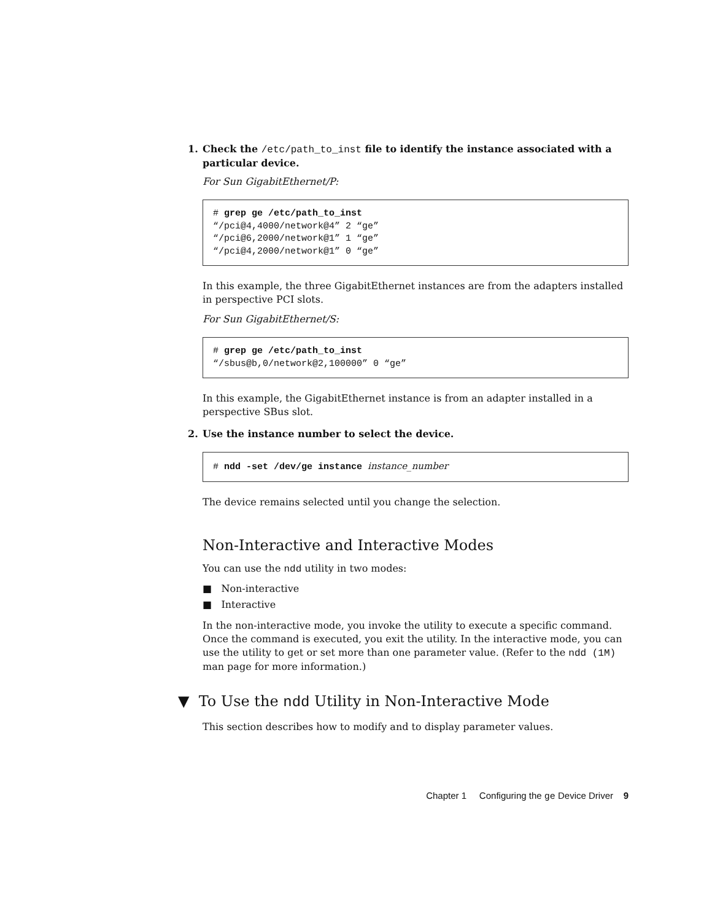1. Check the /etc/path_to_inst file to identify the instance associated with a particular device.
For Sun GigabitEthernet/P:
# grep ge /etc/path_to_inst
“/pci@4,4000/network@4” 2 “ge”
“/pci@6,2000/network@1” 1 “ge”
“/pci@4,2000/network@1” 0 “ge”
In this example, the three GigabitEthernet instances are from the adapters installed in perspective PCI slots.
For Sun GigabitEthernet/S:
# grep ge /etc/path_to_inst
“/sbus@b,0/network@2,100000” 0 “ge”
In this example, the GigabitEthernet instance is from an adapter installed in a perspective SBus slot.
2. Use the instance number to select the device.
# ndd -set /dev/ge instance instance_number
The device remains selected until you change the selection.
Non-Interactive and Interactive Modes
You can use the ndd utility in two modes:
■ Non-interactive
■ Interactive
In the non-interactive mode, you invoke the utility to execute a specific command. Once the command is executed, you exit the utility. In the interactive mode, you can use the utility to get or set more than one parameter value. (Refer to the ndd (1M) man page for more information.)
▼ To Use the ndd Utility in Non-Interactive Mode
This section describes how to modify and to display parameter values.
Chapter 1 Configuring the ge Device Driver 9